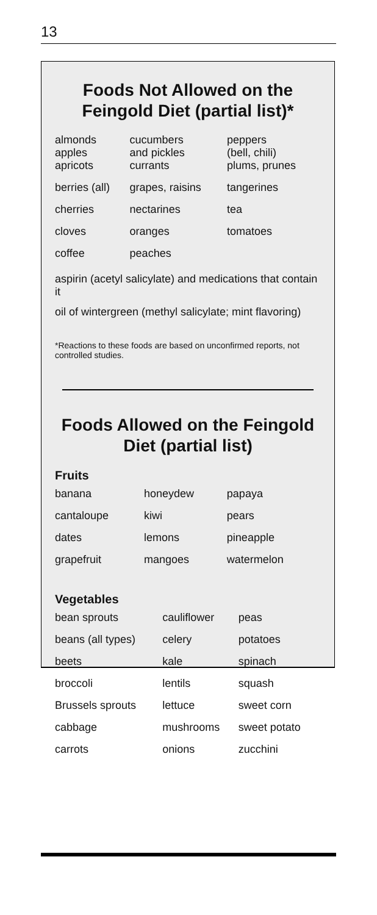13
Foods Not Allowed on the Feingold Diet (partial list)*
| almonds apples | cucumbers and pickles | peppers (bell, chili) |
| apricots | currants | plums, prunes |
| berries (all) | grapes, raisins | tangerines |
| cherries | nectarines | tea |
| cloves | oranges | tomatoes |
| coffee | peaches | |
aspirin (acetyl salicylate) and medications that contain it
oil of wintergreen (methyl salicylate; mint flavoring)
*Reactions to these foods are based on unconfirmed reports, not controlled studies.
Foods Allowed on the Feingold Diet (partial list)
Fruits
| banana | honeydew | papaya |
| cantaloupe | kiwi | pears |
| dates | lemons | pineapple |
| grapefruit | mangoes | watermelon |
Vegetables
| bean sprouts | cauliflower | peas |
| beans (all types) | celery | potatoes |
| beets | kale | spinach |
| broccoli | lentils | squash |
| Brussels sprouts | lettuce | sweet corn |
| cabbage | mushrooms | sweet potato |
| carrots | onions | zucchini |